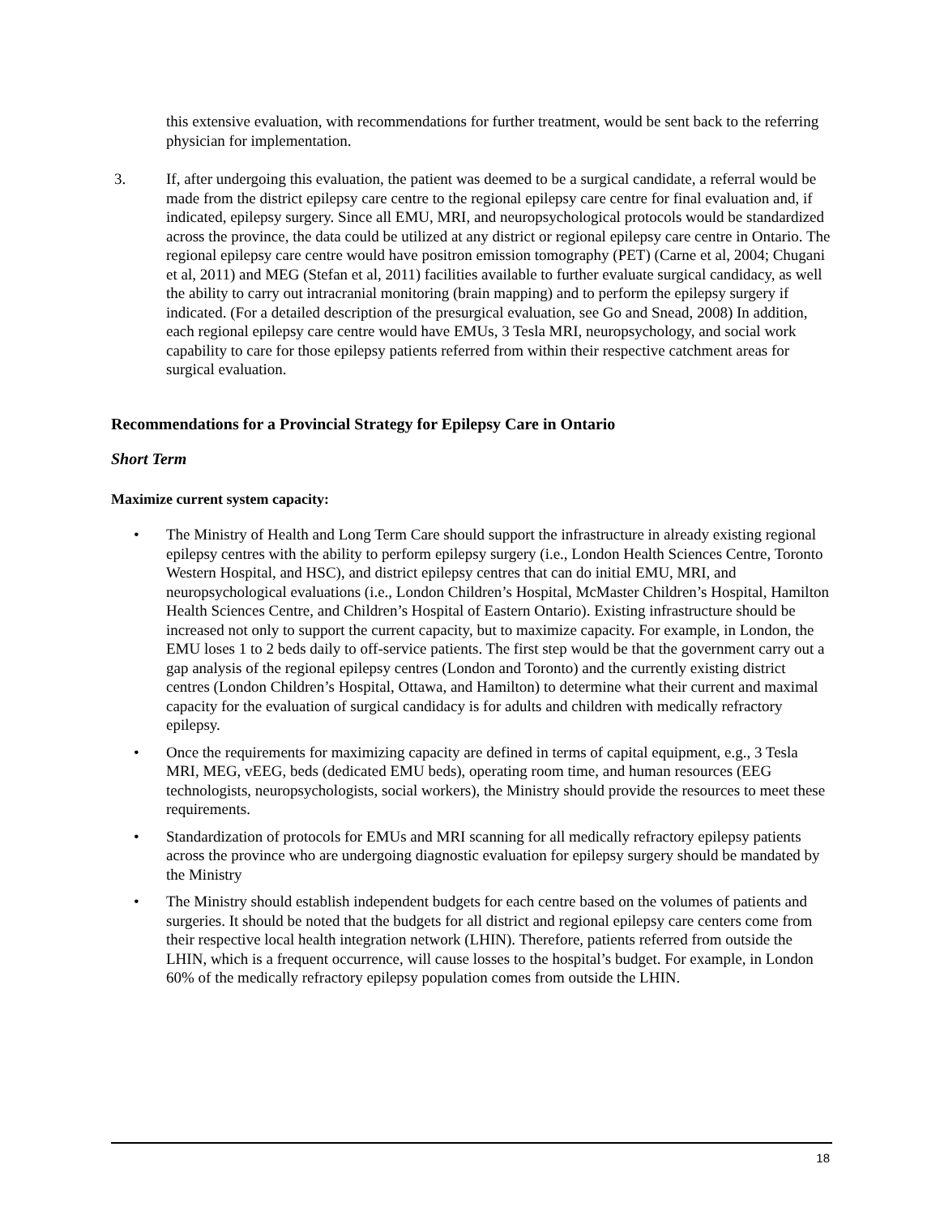this extensive evaluation, with recommendations for further treatment, would be sent back to the referring physician for implementation.
3. If, after undergoing this evaluation, the patient was deemed to be a surgical candidate, a referral would be made from the district epilepsy care centre to the regional epilepsy care centre for final evaluation and, if indicated, epilepsy surgery. Since all EMU, MRI, and neuropsychological protocols would be standardized across the province, the data could be utilized at any district or regional epilepsy care centre in Ontario. The regional epilepsy care centre would have positron emission tomography (PET) (Carne et al, 2004; Chugani et al, 2011) and MEG (Stefan et al, 2011) facilities available to further evaluate surgical candidacy, as well the ability to carry out intracranial monitoring (brain mapping) and to perform the epilepsy surgery if indicated. (For a detailed description of the presurgical evaluation, see Go and Snead, 2008) In addition, each regional epilepsy care centre would have EMUs, 3 Tesla MRI, neuropsychology, and social work capability to care for those epilepsy patients referred from within their respective catchment areas for surgical evaluation.
Recommendations for a Provincial Strategy for Epilepsy Care in Ontario
Short Term
Maximize current system capacity:
• The Ministry of Health and Long Term Care should support the infrastructure in already existing regional epilepsy centres with the ability to perform epilepsy surgery (i.e., London Health Sciences Centre, Toronto Western Hospital, and HSC), and district epilepsy centres that can do initial EMU, MRI, and neuropsychological evaluations (i.e., London Children’s Hospital, McMaster Children’s Hospital, Hamilton Health Sciences Centre, and Children’s Hospital of Eastern Ontario). Existing infrastructure should be increased not only to support the current capacity, but to maximize capacity. For example, in London, the EMU loses 1 to 2 beds daily to off-service patients. The first step would be that the government carry out a gap analysis of the regional epilepsy centres (London and Toronto) and the currently existing district centres (London Children’s Hospital, Ottawa, and Hamilton) to determine what their current and maximal capacity for the evaluation of surgical candidacy is for adults and children with medically refractory epilepsy.
• Once the requirements for maximizing capacity are defined in terms of capital equipment, e.g., 3 Tesla MRI, MEG, vEEG, beds (dedicated EMU beds), operating room time, and human resources (EEG technologists, neuropsychologists, social workers), the Ministry should provide the resources to meet these requirements.
• Standardization of protocols for EMUs and MRI scanning for all medically refractory epilepsy patients across the province who are undergoing diagnostic evaluation for epilepsy surgery should be mandated by the Ministry
• The Ministry should establish independent budgets for each centre based on the volumes of patients and surgeries. It should be noted that the budgets for all district and regional epilepsy care centers come from their respective local health integration network (LHIN). Therefore, patients referred from outside the LHIN, which is a frequent occurrence, will cause losses to the hospital’s budget. For example, in London 60% of the medically refractory epilepsy population comes from outside the LHIN.
18